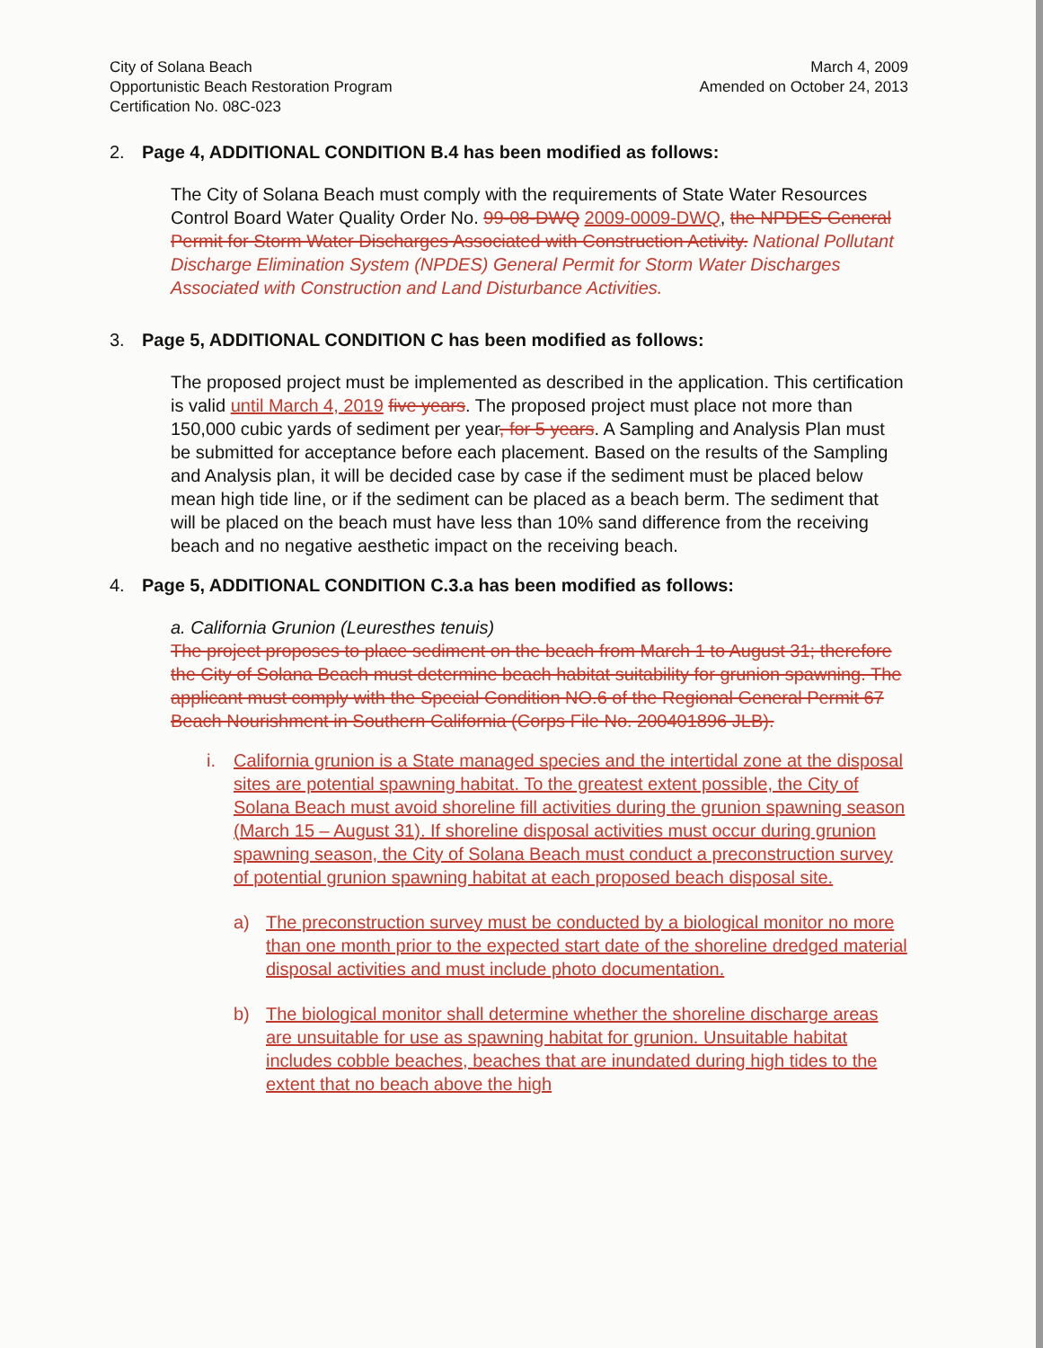City of Solana Beach
Opportunistic Beach Restoration Program
Certification No. 08C-023
March 4, 2009
Amended on October 24, 2013
2. Page 4, ADDITIONAL CONDITION B.4 has been modified as follows:
The City of Solana Beach must comply with the requirements of State Water Resources Control Board Water Quality Order No. 99-08-DWQ 2009-0009-DWQ, the NPDES General Permit for Storm Water Discharges Associated with Construction Activity. National Pollutant Discharge Elimination System (NPDES) General Permit for Storm Water Discharges Associated with Construction and Land Disturbance Activities.
3. Page 5, ADDITIONAL CONDITION C has been modified as follows:
The proposed project must be implemented as described in the application. This certification is valid until March 4, 2019 five years. The proposed project must place not more than 150,000 cubic yards of sediment per year, for 5 years. A Sampling and Analysis Plan must be submitted for acceptance before each placement. Based on the results of the Sampling and Analysis plan, it will be decided case by case if the sediment must be placed below mean high tide line, or if the sediment can be placed as a beach berm. The sediment that will be placed on the beach must have less than 10% sand difference from the receiving beach and no negative aesthetic impact on the receiving beach.
4. Page 5, ADDITIONAL CONDITION C.3.a has been modified as follows:
a. California Grunion (Leuresthes tenuis)
The project proposes to place sediment on the beach from March 1 to August 31; therefore the City of Solana Beach must determine beach habitat suitability for grunion spawning. The applicant must comply with the Special Condition NO.6 of the Regional General Permit 67 Beach Nourishment in Southern California (Corps File No. 200401896 JLB).
i. California grunion is a State managed species and the intertidal zone at the disposal sites are potential spawning habitat. To the greatest extent possible, the City of Solana Beach must avoid shoreline fill activities during the grunion spawning season (March 15 – August 31). If shoreline disposal activities must occur during grunion spawning season, the City of Solana Beach must conduct a preconstruction survey of potential grunion spawning habitat at each proposed beach disposal site.
a) The preconstruction survey must be conducted by a biological monitor no more than one month prior to the expected start date of the shoreline dredged material disposal activities and must include photo documentation.
b) The biological monitor shall determine whether the shoreline discharge areas are unsuitable for use as spawning habitat for grunion. Unsuitable habitat includes cobble beaches, beaches that are inundated during high tides to the extent that no beach above the high